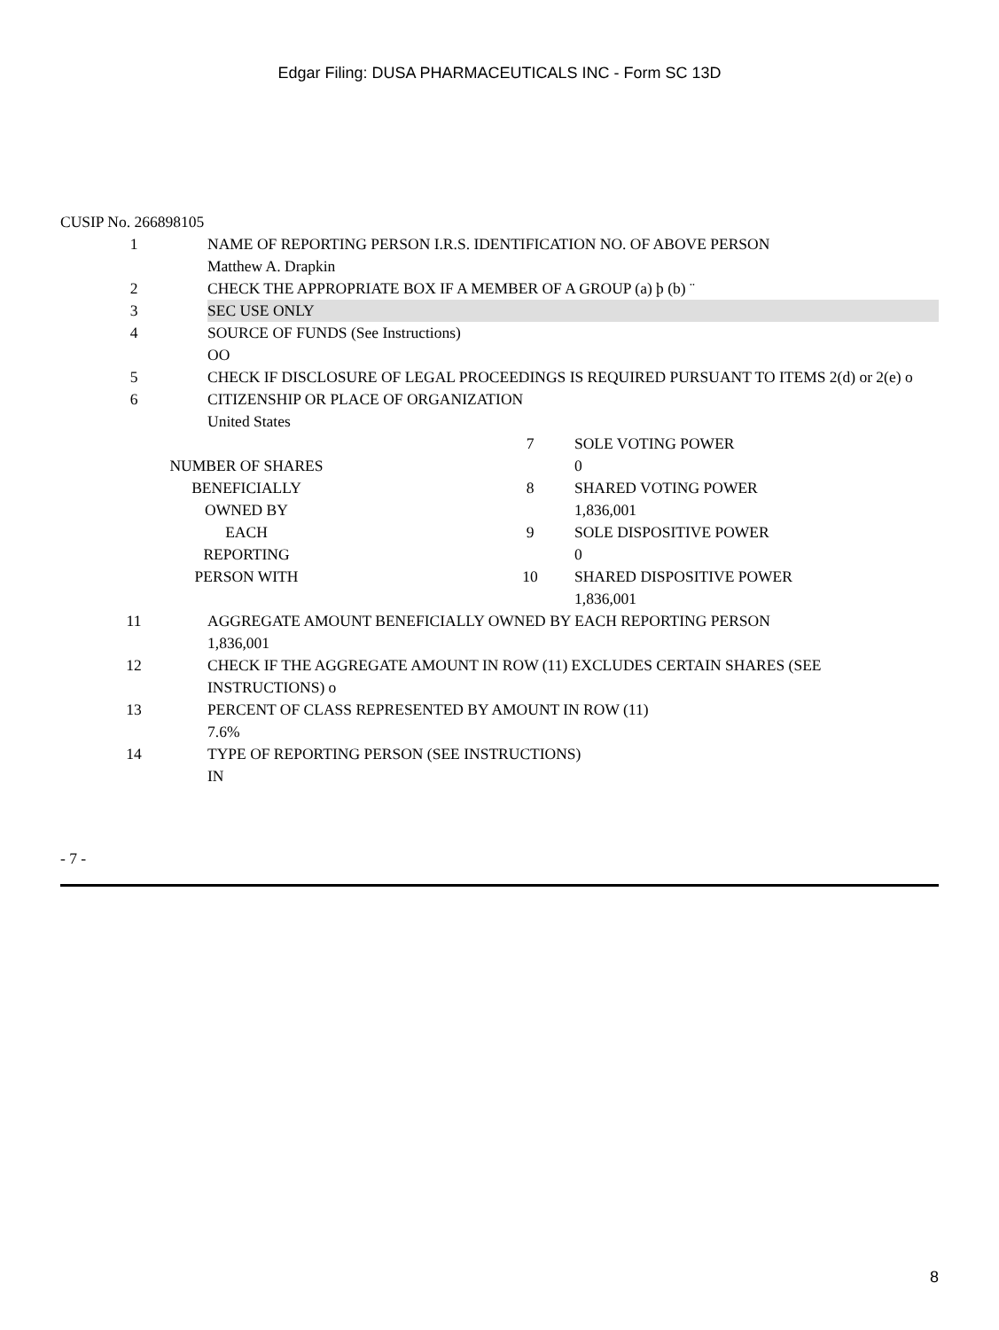Edgar Filing: DUSA PHARMACEUTICALS INC - Form SC 13D
CUSIP No. 266898105
| 1 | | NAME OF REPORTING PERSON I.R.S. IDENTIFICATION NO. OF ABOVE PERSON Matthew A. Drapkin |
| 2 | | CHECK THE APPROPRIATE BOX IF A MEMBER OF A GROUP (a) þ (b) ¨ |
| 3 | | SEC USE ONLY |
| 4 | | SOURCE OF FUNDS (See Instructions) OO |
| 5 | | CHECK IF DISCLOSURE OF LEGAL PROCEEDINGS IS REQUIRED PURSUANT TO ITEMS 2(d) or 2(e) o |
| 6 | | CITIZENSHIP OR PLACE OF ORGANIZATION United States |
| NUMBER OF SHARES BENEFICIALLY OWNED BY EACH REPORTING PERSON WITH | 7 | SOLE VOTING POWER 0 |
| | 8 | SHARED VOTING POWER 1,836,001 |
| | 9 | SOLE DISPOSITIVE POWER 0 |
| | 10 | SHARED DISPOSITIVE POWER 1,836,001 |
| 11 | AGGREGATE AMOUNT BENEFICIALLY OWNED BY EACH REPORTING PERSON 1,836,001 |
| 12 | CHECK IF THE AGGREGATE AMOUNT IN ROW (11) EXCLUDES CERTAIN SHARES (SEE INSTRUCTIONS) o |
| 13 | PERCENT OF CLASS REPRESENTED BY AMOUNT IN ROW (11) 7.6% |
| 14 | TYPE OF REPORTING PERSON (SEE INSTRUCTIONS) IN |
- 7 -
8